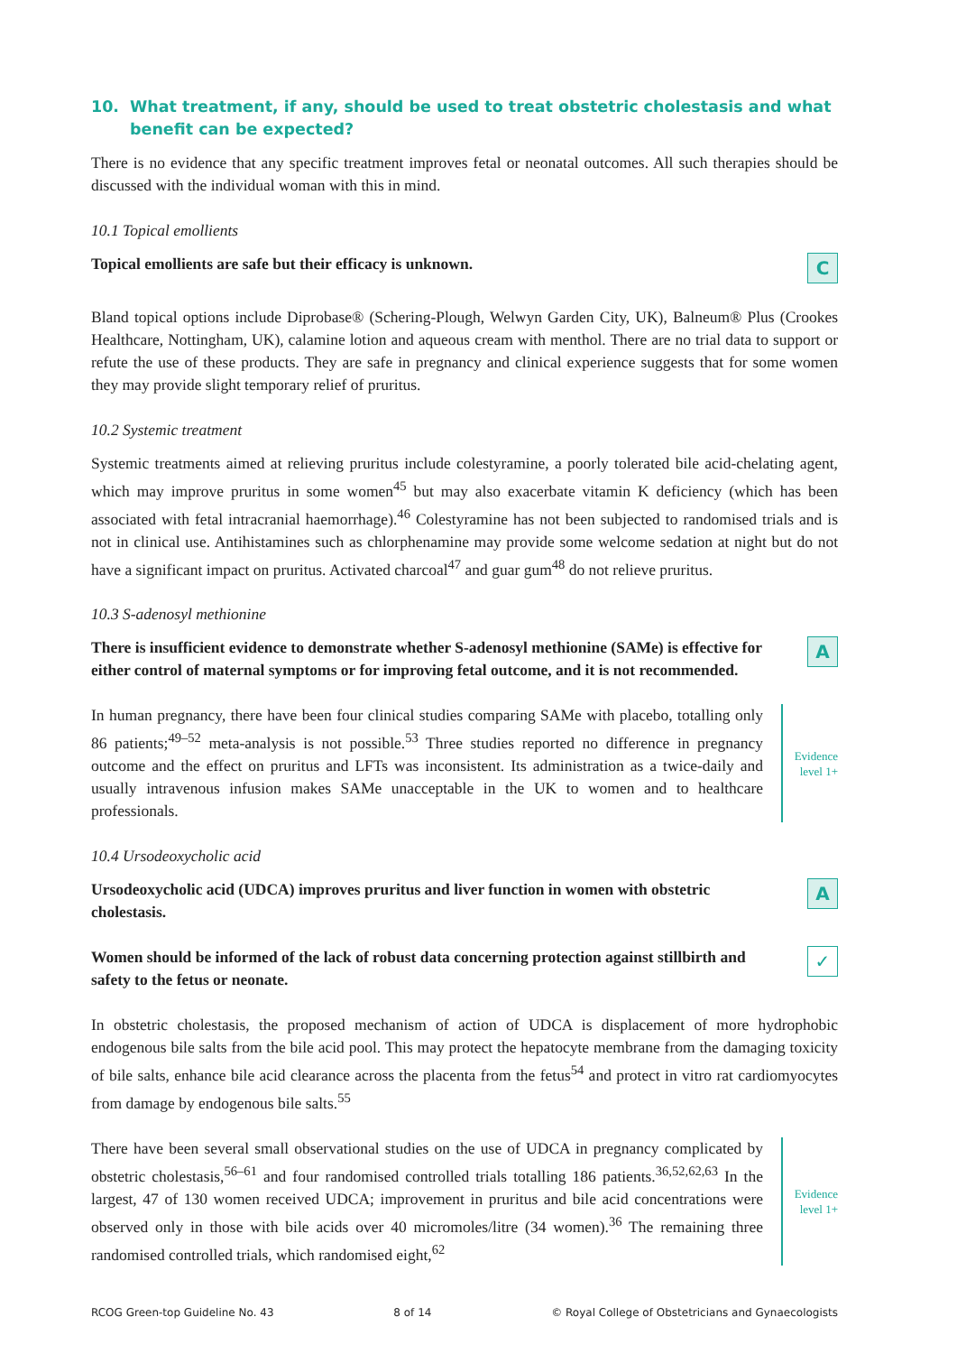10. What treatment, if any, should be used to treat obstetric cholestasis and what benefit can be expected?
There is no evidence that any specific treatment improves fetal or neonatal outcomes. All such therapies should be discussed with the individual woman with this in mind.
10.1 Topical emollients
Topical emollients are safe but their efficacy is unknown.
C
Bland topical options include Diprobase® (Schering-Plough, Welwyn Garden City, UK), Balneum® Plus (Crookes Healthcare, Nottingham, UK), calamine lotion and aqueous cream with menthol. There are no trial data to support or refute the use of these products. They are safe in pregnancy and clinical experience suggests that for some women they may provide slight temporary relief of pruritus.
10.2 Systemic treatment
Systemic treatments aimed at relieving pruritus include colestyramine, a poorly tolerated bile acid-chelating agent, which may improve pruritus in some women<sup>45</sup> but may also exacerbate vitamin K deficiency (which has been associated with fetal intracranial haemorrhage).<sup>46</sup> Colestyramine has not been subjected to randomised trials and is not in clinical use. Antihistamines such as chlorphenamine may provide some welcome sedation at night but do not have a significant impact on pruritus. Activated charcoal<sup>47</sup> and guar gum<sup>48</sup> do not relieve pruritus.
10.3 S-adenosyl methionine
There is insufficient evidence to demonstrate whether S-adenosyl methionine (SAMe) is effective for either control of maternal symptoms or for improving fetal outcome, and it is not recommended.
A
In human pregnancy, there have been four clinical studies comparing SAMe with placebo, totalling only 86 patients;<sup>49–52</sup> meta-analysis is not possible.<sup>53</sup> Three studies reported no difference in pregnancy outcome and the effect on pruritus and LFTs was inconsistent. Its administration as a twice-daily and usually intravenous infusion makes SAMe unacceptable in the UK to women and to healthcare professionals.
Evidence
level 1+
10.4 Ursodeoxycholic acid
Ursodeoxycholic acid (UDCA) improves pruritus and liver function in women with obstetric cholestasis.
A
Women should be informed of the lack of robust data concerning protection against stillbirth and safety to the fetus or neonate.
✓
In obstetric cholestasis, the proposed mechanism of action of UDCA is displacement of more hydrophobic endogenous bile salts from the bile acid pool. This may protect the hepatocyte membrane from the damaging toxicity of bile salts, enhance bile acid clearance across the placenta from the fetus<sup>54</sup> and protect in vitro rat cardiomyocytes from damage by endogenous bile salts.<sup>55</sup>
There have been several small observational studies on the use of UDCA in pregnancy complicated by obstetric cholestasis,<sup>56–61</sup> and four randomised controlled trials totalling 186 patients.<sup>36,52,62,63</sup> In the largest, 47 of 130 women received UDCA; improvement in pruritus and bile acid concentrations were observed only in those with bile acids over 40 micromoles/litre (34 women).<sup>36</sup> The remaining three randomised controlled trials, which randomised eight,<sup>62</sup>
Evidence
level 1+
RCOG Green-top Guideline No. 43 8 of 14 © Royal College of Obstetricians and Gynaecologists